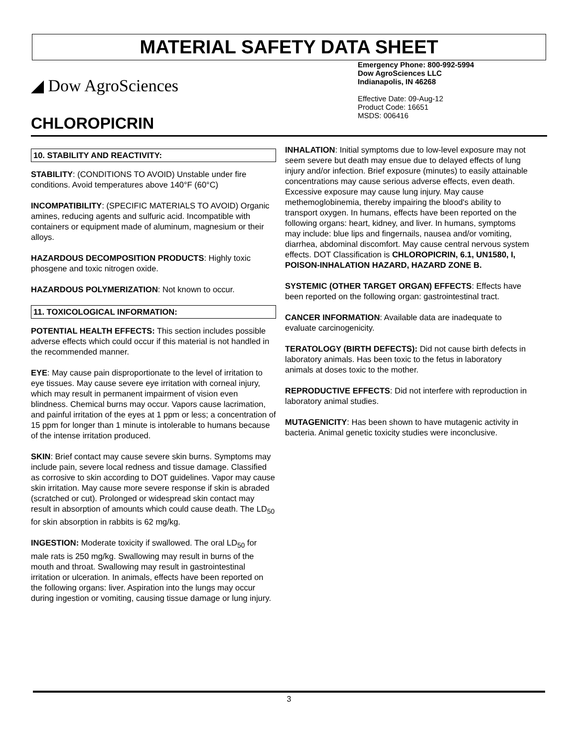MATERIAL SAFETY DATA SHEET
◢ Dow AgroSciences
CHLOROPICRIN
Emergency Phone: 800-992-5994
Dow AgroSciences LLC
Indianapolis, IN 46268
Effective Date: 09-Aug-12
Product Code: 16651
MSDS: 006416
10. STABILITY AND REACTIVITY:
STABILITY: (CONDITIONS TO AVOID) Unstable under fire conditions. Avoid temperatures above 140°F (60°C)
INCOMPATIBILITY: (SPECIFIC MATERIALS TO AVOID) Organic amines, reducing agents and sulfuric acid. Incompatible with containers or equipment made of aluminum, magnesium or their alloys.
HAZARDOUS DECOMPOSITION PRODUCTS: Highly toxic phosgene and toxic nitrogen oxide.
HAZARDOUS POLYMERIZATION: Not known to occur.
11. TOXICOLOGICAL INFORMATION:
POTENTIAL HEALTH EFFECTS: This section includes possible adverse effects which could occur if this material is not handled in the recommended manner.
EYE: May cause pain disproportionate to the level of irritation to eye tissues. May cause severe eye irritation with corneal injury, which may result in permanent impairment of vision even blindness. Chemical burns may occur. Vapors cause lacrimation, and painful irritation of the eyes at 1 ppm or less; a concentration of 15 ppm for longer than 1 minute is intolerable to humans because of the intense irritation produced.
SKIN: Brief contact may cause severe skin burns. Symptoms may include pain, severe local redness and tissue damage. Classified as corrosive to skin according to DOT guidelines. Vapor may cause skin irritation. May cause more severe response if skin is abraded (scratched or cut). Prolonged or widespread skin contact may result in absorption of amounts which could cause death. The LD<sub>50</sub> for skin absorption in rabbits is 62 mg/kg.
INGESTION: Moderate toxicity if swallowed. The oral LD<sub>50</sub> for male rats is 250 mg/kg. Swallowing may result in burns of the mouth and throat. Swallowing may result in gastrointestinal irritation or ulceration. In animals, effects have been reported on the following organs: liver. Aspiration into the lungs may occur during ingestion or vomiting, causing tissue damage or lung injury.
INHALATION: Initial symptoms due to low-level exposure may not seem severe but death may ensue due to delayed effects of lung injury and/or infection. Brief exposure (minutes) to easily attainable concentrations may cause serious adverse effects, even death. Excessive exposure may cause lung injury. May cause methemoglobinemia, thereby impairing the blood's ability to transport oxygen. In humans, effects have been reported on the following organs: heart, kidney, and liver. In humans, symptoms may include: blue lips and fingernails, nausea and/or vomiting, diarrhea, abdominal discomfort. May cause central nervous system effects. DOT Classification is CHLOROPICRIN, 6.1, UN1580, I, POISON-INHALATION HAZARD, HAZARD ZONE B.
SYSTEMIC (OTHER TARGET ORGAN) EFFECTS: Effects have been reported on the following organ: gastrointestinal tract.
CANCER INFORMATION: Available data are inadequate to evaluate carcinogenicity.
TERATOLOGY (BIRTH DEFECTS): Did not cause birth defects in laboratory animals. Has been toxic to the fetus in laboratory animals at doses toxic to the mother.
REPRODUCTIVE EFFECTS: Did not interfere with reproduction in laboratory animal studies.
MUTAGENICITY: Has been shown to have mutagenic activity in bacteria. Animal genetic toxicity studies were inconclusive.
3